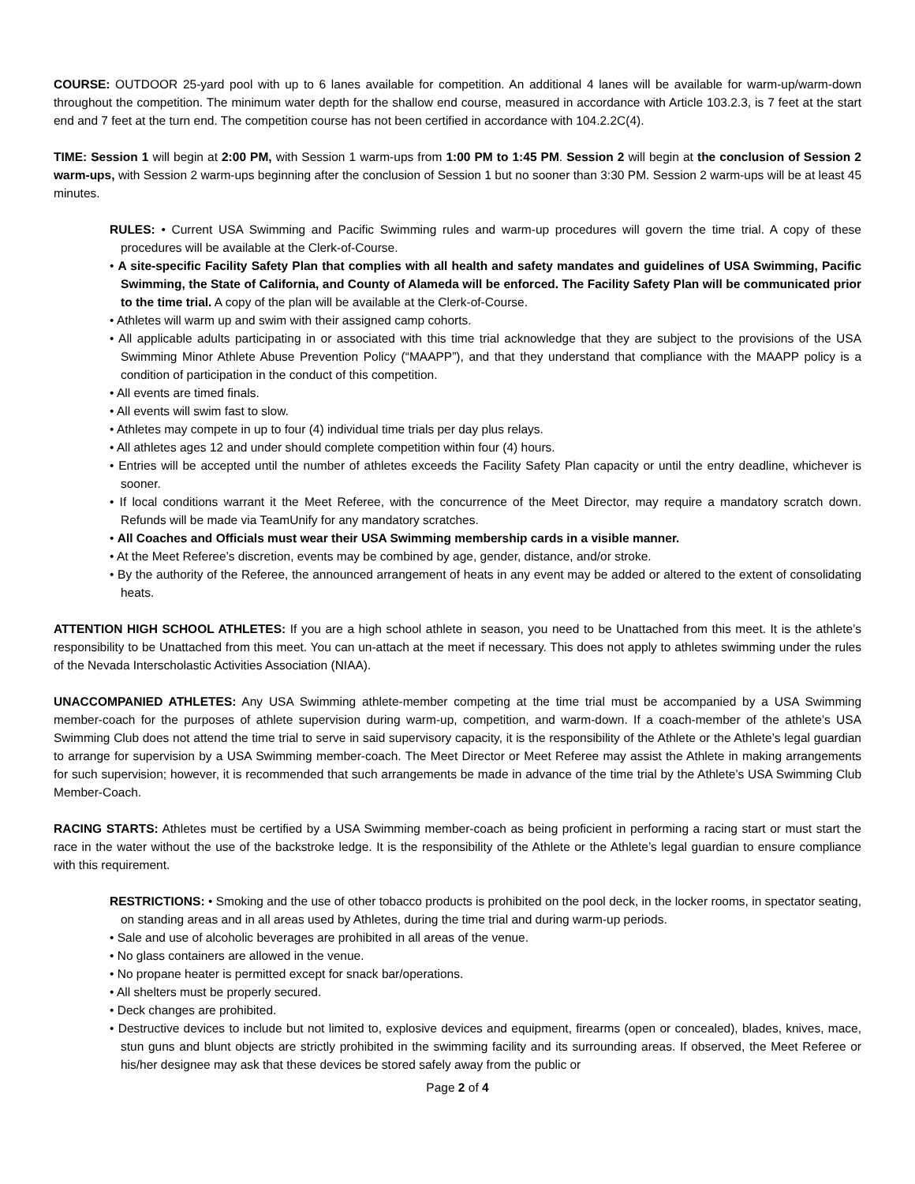COURSE: OUTDOOR 25-yard pool with up to 6 lanes available for competition. An additional 4 lanes will be available for warm-up/warm-down throughout the competition. The minimum water depth for the shallow end course, measured in accordance with Article 103.2.3, is 7 feet at the start end and 7 feet at the turn end. The competition course has not been certified in accordance with 104.2.2C(4).
TIME: Session 1 will begin at 2:00 PM, with Session 1 warm-ups from 1:00 PM to 1:45 PM. Session 2 will begin at the conclusion of Session 2 warm-ups, with Session 2 warm-ups beginning after the conclusion of Session 1 but no sooner than 3:30 PM. Session 2 warm-ups will be at least 45 minutes.
RULES: • Current USA Swimming and Pacific Swimming rules and warm-up procedures will govern the time trial. A copy of these procedures will be available at the Clerk-of-Course.
• A site-specific Facility Safety Plan that complies with all health and safety mandates and guidelines of USA Swimming, Pacific Swimming, the State of California, and County of Alameda will be enforced. The Facility Safety Plan will be communicated prior to the time trial. A copy of the plan will be available at the Clerk-of-Course.
• Athletes will warm up and swim with their assigned camp cohorts.
• All applicable adults participating in or associated with this time trial acknowledge that they are subject to the provisions of the USA Swimming Minor Athlete Abuse Prevention Policy (“MAAPP”), and that they understand that compliance with the MAAPP policy is a condition of participation in the conduct of this competition.
• All events are timed finals.
• All events will swim fast to slow.
• Athletes may compete in up to four (4) individual time trials per day plus relays.
• All athletes ages 12 and under should complete competition within four (4) hours.
• Entries will be accepted until the number of athletes exceeds the Facility Safety Plan capacity or until the entry deadline, whichever is sooner.
• If local conditions warrant it the Meet Referee, with the concurrence of the Meet Director, may require a mandatory scratch down. Refunds will be made via TeamUnify for any mandatory scratches.
• All Coaches and Officials must wear their USA Swimming membership cards in a visible manner.
• At the Meet Referee’s discretion, events may be combined by age, gender, distance, and/or stroke.
• By the authority of the Referee, the announced arrangement of heats in any event may be added or altered to the extent of consolidating heats.
ATTENTION HIGH SCHOOL ATHLETES: If you are a high school athlete in season, you need to be Unattached from this meet. It is the athlete’s responsibility to be Unattached from this meet. You can un-attach at the meet if necessary. This does not apply to athletes swimming under the rules of the Nevada Interscholastic Activities Association (NIAA).
UNACCOMPANIED ATHLETES: Any USA Swimming athlete-member competing at the time trial must be accompanied by a USA Swimming member-coach for the purposes of athlete supervision during warm-up, competition, and warm-down. If a coach-member of the athlete’s USA Swimming Club does not attend the time trial to serve in said supervisory capacity, it is the responsibility of the Athlete or the Athlete’s legal guardian to arrange for supervision by a USA Swimming member-coach. The Meet Director or Meet Referee may assist the Athlete in making arrangements for such supervision; however, it is recommended that such arrangements be made in advance of the time trial by the Athlete’s USA Swimming Club Member-Coach.
RACING STARTS: Athletes must be certified by a USA Swimming member-coach as being proficient in performing a racing start or must start the race in the water without the use of the backstroke ledge. It is the responsibility of the Athlete or the Athlete’s legal guardian to ensure compliance with this requirement.
RESTRICTIONS: • Smoking and the use of other tobacco products is prohibited on the pool deck, in the locker rooms, in spectator seating, on standing areas and in all areas used by Athletes, during the time trial and during warm-up periods.
• Sale and use of alcoholic beverages are prohibited in all areas of the venue.
• No glass containers are allowed in the venue.
• No propane heater is permitted except for snack bar/operations.
• All shelters must be properly secured.
• Deck changes are prohibited.
• Destructive devices to include but not limited to, explosive devices and equipment, firearms (open or concealed), blades, knives, mace, stun guns and blunt objects are strictly prohibited in the swimming facility and its surrounding areas. If observed, the Meet Referee or his/her designee may ask that these devices be stored safely away from the public or
Page 2 of 4